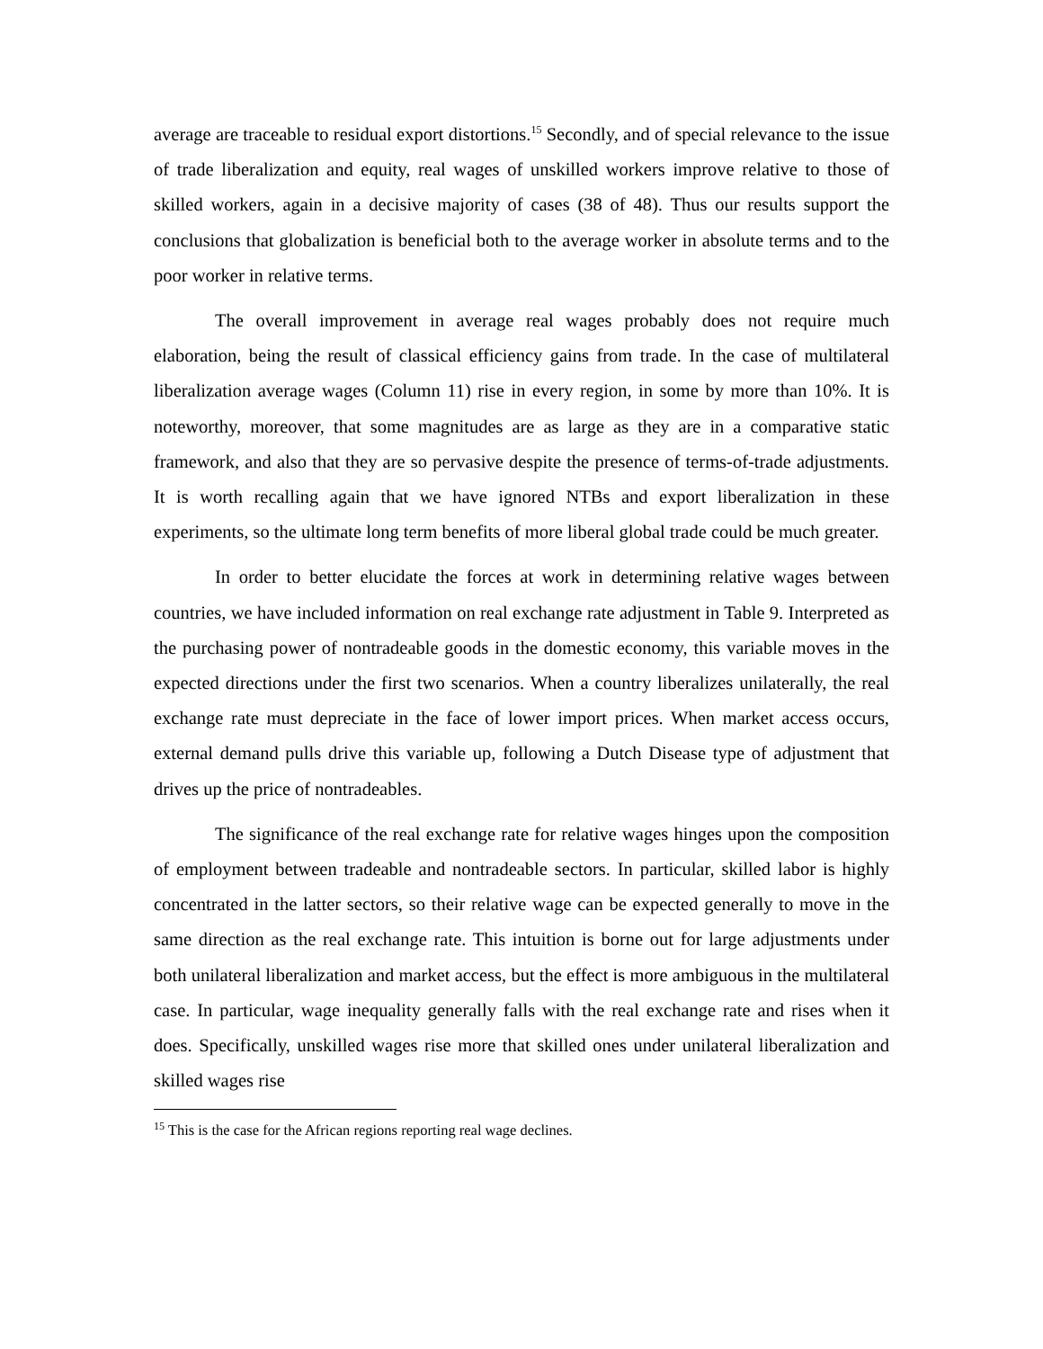average are traceable to residual export distortions.<sup>15</sup> Secondly, and of special relevance to the issue of trade liberalization and equity, real wages of unskilled workers improve relative to those of skilled workers, again in a decisive majority of cases (38 of 48). Thus our results support the conclusions that globalization is beneficial both to the average worker in absolute terms and to the poor worker in relative terms.
The overall improvement in average real wages probably does not require much elaboration, being the result of classical efficiency gains from trade. In the case of multilateral liberalization average wages (Column 11) rise in every region, in some by more than 10%. It is noteworthy, moreover, that some magnitudes are as large as they are in a comparative static framework, and also that they are so pervasive despite the presence of terms-of-trade adjustments. It is worth recalling again that we have ignored NTBs and export liberalization in these experiments, so the ultimate long term benefits of more liberal global trade could be much greater.
In order to better elucidate the forces at work in determining relative wages between countries, we have included information on real exchange rate adjustment in Table 9. Interpreted as the purchasing power of nontradeable goods in the domestic economy, this variable moves in the expected directions under the first two scenarios. When a country liberalizes unilaterally, the real exchange rate must depreciate in the face of lower import prices. When market access occurs, external demand pulls drive this variable up, following a Dutch Disease type of adjustment that drives up the price of nontradeables.
The significance of the real exchange rate for relative wages hinges upon the composition of employment between tradeable and nontradeable sectors. In particular, skilled labor is highly concentrated in the latter sectors, so their relative wage can be expected generally to move in the same direction as the real exchange rate. This intuition is borne out for large adjustments under both unilateral liberalization and market access, but the effect is more ambiguous in the multilateral case. In particular, wage inequality generally falls with the real exchange rate and rises when it does. Specifically, unskilled wages rise more that skilled ones under unilateral liberalization and skilled wages rise
<sup>15</sup> This is the case for the African regions reporting real wage declines.